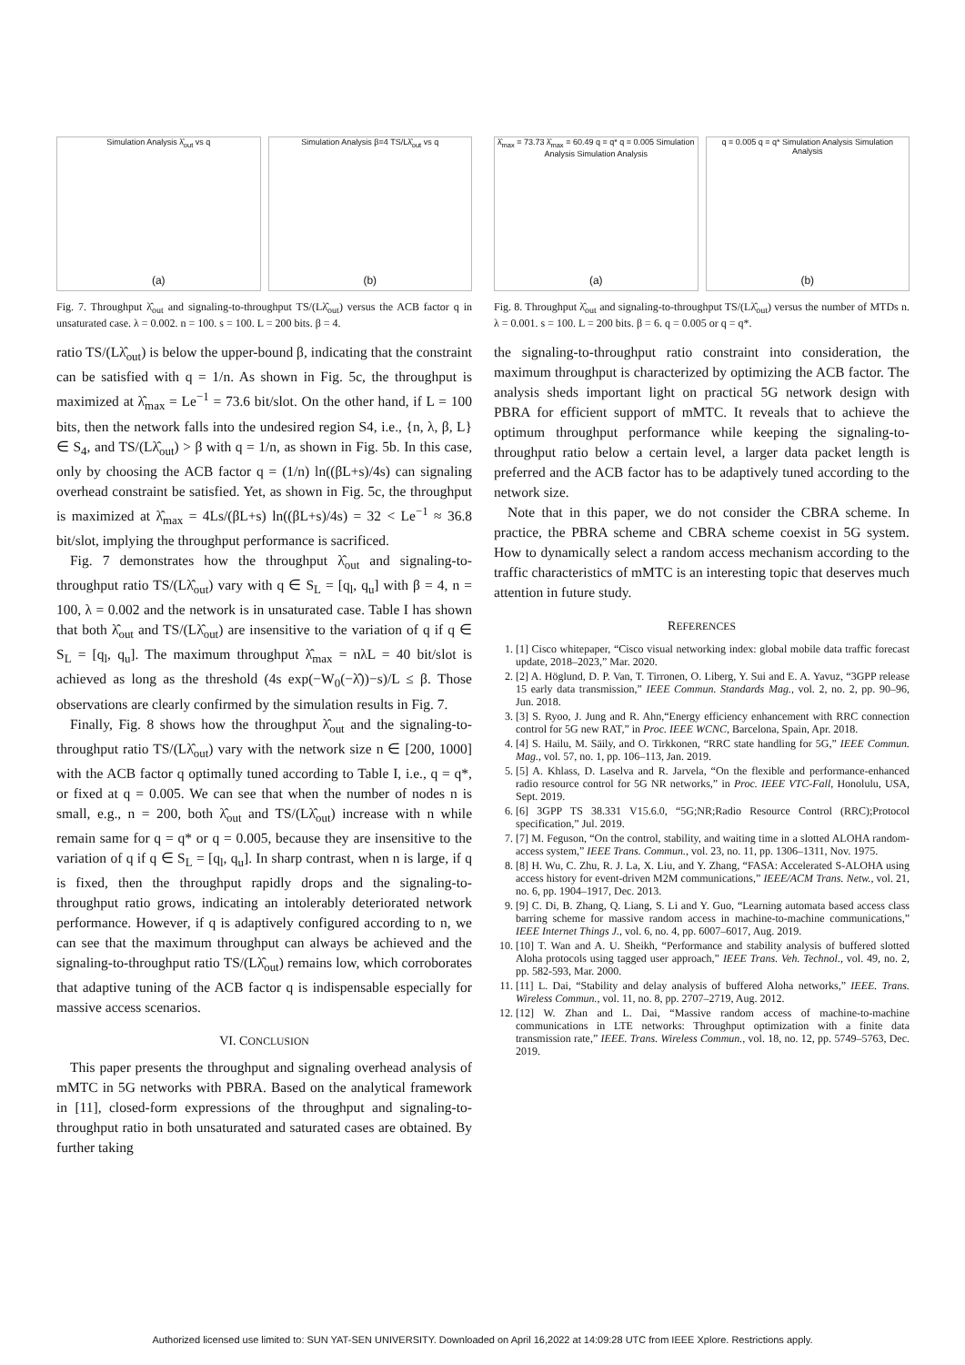Simulation Analysis λ̂<sub>out</sub> vs q
(a)
Simulation Analysis β=4 TS/Lλ̂<sub>out</sub> vs q
(b)
Fig. 7. Throughput λ̂<sub>out</sub> and signaling-to-throughput TS/(Lλ̂<sub>out</sub>) versus the ACB factor q in unsaturated case. λ = 0.002. n = 100. s = 100. L = 200 bits. β = 4.
ratio TS/(Lλ̂<sub>out</sub>) is below the upper-bound β, indicating that the constraint can be satisfied with q = 1/n. As shown in Fig. 5c, the throughput is maximized at λ̂<sub>max</sub> = Le<sup>−1</sup> = 73.6 bit/slot. On the other hand, if L = 100 bits, then the network falls into the undesired region S4, i.e., {n, λ, β, L} ∈ S<sub>4</sub>, and TS/(Lλ̂<sub>out</sub>) > β with q = 1/n, as shown in Fig. 5b. In this case, only by choosing the ACB factor q = (1/n) ln((βL+s)/4s) can signaling overhead constraint be satisfied. Yet, as shown in Fig. 5c, the throughput is maximized at λ̂<sub>max</sub> = 4Ls/(βL+s) ln((βL+s)/4s) = 32 < Le<sup>−1</sup> ≈ 36.8 bit/slot, implying the throughput performance is sacrificed.
Fig. 7 demonstrates how the throughput λ̂<sub>out</sub> and signaling-to-throughput ratio TS/(Lλ̂<sub>out</sub>) vary with q ∈ S<sub>L</sub> = [q<sub>l</sub>, q<sub>u</sub>] with β = 4, n = 100, λ = 0.002 and the network is in unsaturated case. Table I has shown that both λ̂<sub>out</sub> and TS/(Lλ̂<sub>out</sub>) are insensitive to the variation of q if q ∈ S<sub>L</sub> = [q<sub>l</sub>, q<sub>u</sub>]. The maximum throughput λ̂<sub>max</sub> = nλL = 40 bit/slot is achieved as long as the threshold (4s exp(−W<sub>0</sub>(−λ̂))−s)/L ≤ β. Those observations are clearly confirmed by the simulation results in Fig. 7.
Finally, Fig. 8 shows how the throughput λ̂<sub>out</sub> and the signaling-to-throughput ratio TS/(Lλ̂<sub>out</sub>) vary with the network size n ∈ [200, 1000] with the ACB factor q optimally tuned according to Table I, i.e., q = q*, or fixed at q = 0.005. We can see that when the number of nodes n is small, e.g., n = 200, both λ̂<sub>out</sub> and TS/(Lλ̂<sub>out</sub>) increase with n while remain same for q = q* or q = 0.005, because they are insensitive to the variation of q if q ∈ S<sub>L</sub> = [q<sub>l</sub>, q<sub>u</sub>]. In sharp contrast, when n is large, if q is fixed, then the throughput rapidly drops and the signaling-to-throughput ratio grows, indicating an intolerably deteriorated network performance. However, if q is adaptively configured according to n, we can see that the maximum throughput can always be achieved and the signaling-to-throughput ratio TS/(Lλ̂<sub>out</sub>) remains low, which corroborates that adaptive tuning of the ACB factor q is indispensable especially for massive access scenarios.
VI. CONCLUSION
This paper presents the throughput and signaling overhead analysis of mMTC in 5G networks with PBRA. Based on the analytical framework in [11], closed-form expressions of the throughput and signaling-to-throughput ratio in both unsaturated and saturated cases are obtained. By further taking
λ̂<sub>max</sub> = 73.73 λ̂<sub>max</sub> = 60.49 q = q* q = 0.005 Simulation Analysis Simulation Analysis
(a)
q = 0.005 q = q* Simulation Analysis Simulation Analysis
(b)
Fig. 8. Throughput λ̂<sub>out</sub> and signaling-to-throughput TS/(Lλ̂<sub>out</sub>) versus the number of MTDs n. λ = 0.001. s = 100. L = 200 bits. β = 6. q = 0.005 or q = q*.
the signaling-to-throughput ratio constraint into consideration, the maximum throughput is characterized by optimizing the ACB factor. The analysis sheds important light on practical 5G network design with PBRA for efficient support of mMTC. It reveals that to achieve the optimum throughput performance while keeping the signaling-to-throughput ratio below a certain level, a larger data packet length is preferred and the ACB factor has to be adaptively tuned according to the network size.
Note that in this paper, we do not consider the CBRA scheme. In practice, the PBRA scheme and CBRA scheme coexist in 5G system. How to dynamically select a random access mechanism according to the traffic characteristics of mMTC is an interesting topic that deserves much attention in future study.
REFERENCES
1. [1] Cisco whitepaper, “Cisco visual networking index: global mobile data traffic forecast update, 2018–2023,” Mar. 2020.
2. [2] A. Höglund, D. P. Van, T. Tirronen, O. Liberg, Y. Sui and E. A. Yavuz, “3GPP release 15 early data transmission,” IEEE Commun. Standards Mag., vol. 2, no. 2, pp. 90–96, Jun. 2018.
3. [3] S. Ryoo, J. Jung and R. Ahn,“Energy efficiency enhancement with RRC connection control for 5G new RAT,” in Proc. IEEE WCNC, Barcelona, Spain, Apr. 2018.
4. [4] S. Hailu, M. Säily, and O. Tirkkonen, “RRC state handling for 5G,” IEEE Commun. Mag., vol. 57, no. 1, pp. 106–113, Jan. 2019.
5. [5] A. Khlass, D. Laselva and R. Jarvela, “On the flexible and performance-enhanced radio resource control for 5G NR networks,” in Proc. IEEE VTC-Fall, Honolulu, USA, Sept. 2019.
6. [6] 3GPP TS 38.331 V15.6.0, “5G;NR;Radio Resource Control (RRC);Protocol specification,” Jul. 2019.
7. [7] M. Feguson, “On the control, stability, and waiting time in a slotted ALOHA random-access system,” IEEE Trans. Commun., vol. 23, no. 11, pp. 1306–1311, Nov. 1975.
8. [8] H. Wu, C. Zhu, R. J. La, X. Liu, and Y. Zhang, “FASA: Accelerated S-ALOHA using access history for event-driven M2M communications,” IEEE/ACM Trans. Netw., vol. 21, no. 6, pp. 1904–1917, Dec. 2013.
9. [9] C. Di, B. Zhang, Q. Liang, S. Li and Y. Guo, “Learning automata based access class barring scheme for massive random access in machine-to-machine communications,” IEEE Internet Things J., vol. 6, no. 4, pp. 6007–6017, Aug. 2019.
10. [10] T. Wan and A. U. Sheikh, “Performance and stability analysis of buffered slotted Aloha protocols using tagged user approach,” IEEE Trans. Veh. Technol., vol. 49, no. 2, pp. 582-593, Mar. 2000.
11. [11] L. Dai, “Stability and delay analysis of buffered Aloha networks,” IEEE. Trans. Wireless Commun., vol. 11, no. 8, pp. 2707–2719, Aug. 2012.
12. [12] W. Zhan and L. Dai, “Massive random access of machine-to-machine communications in LTE networks: Throughput optimization with a finite data transmission rate,” IEEE. Trans. Wireless Commun., vol. 18, no. 12, pp. 5749–5763, Dec. 2019.
Authorized licensed use limited to: SUN YAT-SEN UNIVERSITY. Downloaded on April 16,2022 at 14:09:28 UTC from IEEE Xplore. Restrictions apply.